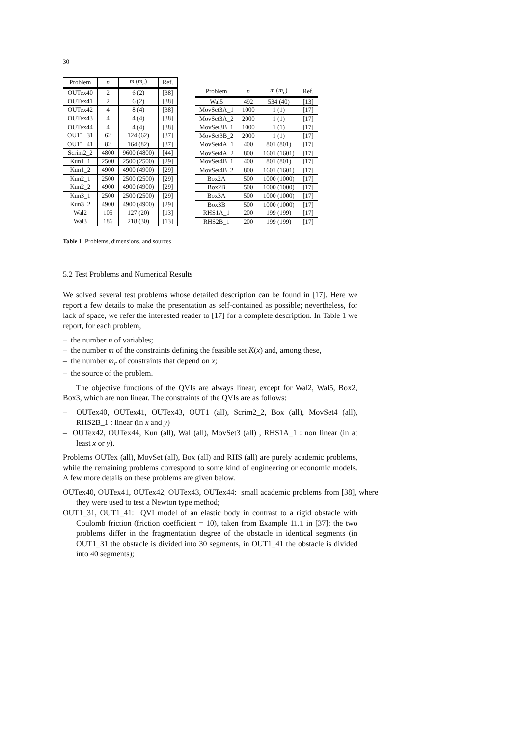30
| Problem | n | m ( m<sub>c</sub> ) | Ref. |
| --- | --- | --- | --- |
| OUTex40 | 2 | 6 (2) | [38] |
| OUTex41 | 2 | 6 (2) | [38] |
| OUTex42 | 4 | 8 (4) | [38] |
| OUTex43 | 4 | 4 (4) | [38] |
| OUTex44 | 4 | 4 (4) | [38] |
| OUT1_31 | 62 | 124 (62) | [37] |
| OUT1_41 | 82 | 164 (82) | [37] |
| Scrim2_2 | 4800 | 9600 (4800) | [44] |
| Kun1_1 | 2500 | 2500 (2500) | [29] |
| Kun1_2 | 4900 | 4900 (4900) | [29] |
| Kun2_1 | 2500 | 2500 (2500) | [29] |
| Kun2_2 | 4900 | 4900 (4900) | [29] |
| Kun3_1 | 2500 | 2500 (2500) | [29] |
| Kun3_2 | 4900 | 4900 (4900) | [29] |
| Wal2 | 105 | 127 (20) | [13] |
| Wal3 | 186 | 218 (30) | [13] |
| Problem | n | m ( m<sub>c</sub> ) | Ref. |
| --- | --- | --- | --- |
| Wal5 | 492 | 534 (40) | [13] |
| MovSet3A_1 | 1000 | 1 (1) | [17] |
| MovSet3A_2 | 2000 | 1 (1) | [17] |
| MovSet3B_1 | 1000 | 1 (1) | [17] |
| MovSet3B_2 | 2000 | 1 (1) | [17] |
| MovSet4A_1 | 400 | 801 (801) | [17] |
| MovSet4A_2 | 800 | 1601 (1601) | [17] |
| MovSet4B_1 | 400 | 801 (801) | [17] |
| MovSet4B_2 | 800 | 1601 (1601) | [17] |
| Box2A | 500 | 1000 (1000) | [17] |
| Box2B | 500 | 1000 (1000) | [17] |
| Box3A | 500 | 1000 (1000) | [17] |
| Box3B | 500 | 1000 (1000) | [17] |
| RHS1A_1 | 200 | 199 (199) | [17] |
| RHS2B_1 | 200 | 199 (199) | [17] |
Table 1 Problems, dimensions, and sources
5.2 Test Problems and Numerical Results
We solved several test problems whose detailed description can be found in [17]. Here we report a few details to make the presentation as self-contained as possible; nevertheless, for lack of space, we refer the interested reader to [17] for a complete description. In Table 1 we report, for each problem,
– the number n of variables;
– the number m of the constraints defining the feasible set K(x) and, among these,
– the number m<sub>c</sub> of constraints that depend on x;
– the source of the problem.
The objective functions of the QVIs are always linear, except for Wal2, Wal5, Box2, Box3, which are non linear. The constraints of the QVIs are as follows:
– OUTex40, OUTex41, OUTex43, OUT1 (all), Scrim2_2, Box (all), MovSet4 (all), RHS2B_1 : linear (in x and y)
– OUTex42, OUTex44, Kun (all), Wal (all), MovSet3 (all) , RHS1A_1 : non linear (in at least x or y).
Problems OUTex (all), MovSet (all), Box (all) and RHS (all) are purely academic problems, while the remaining problems correspond to some kind of engineering or economic models. A few more details on these problems are given below.
OUTex40, OUTex41, OUTex42, OUTex43, OUTex44: small academic problems from [38], where they were used to test a Newton type method;
OUT1_31, OUT1_41: QVI model of an elastic body in contrast to a rigid obstacle with Coulomb friction (friction coefficient = 10), taken from Example 11.1 in [37]; the two problems differ in the fragmentation degree of the obstacle in identical segments (in OUT1_31 the obstacle is divided into 30 segments, in OUT1_41 the obstacle is divided into 40 segments);